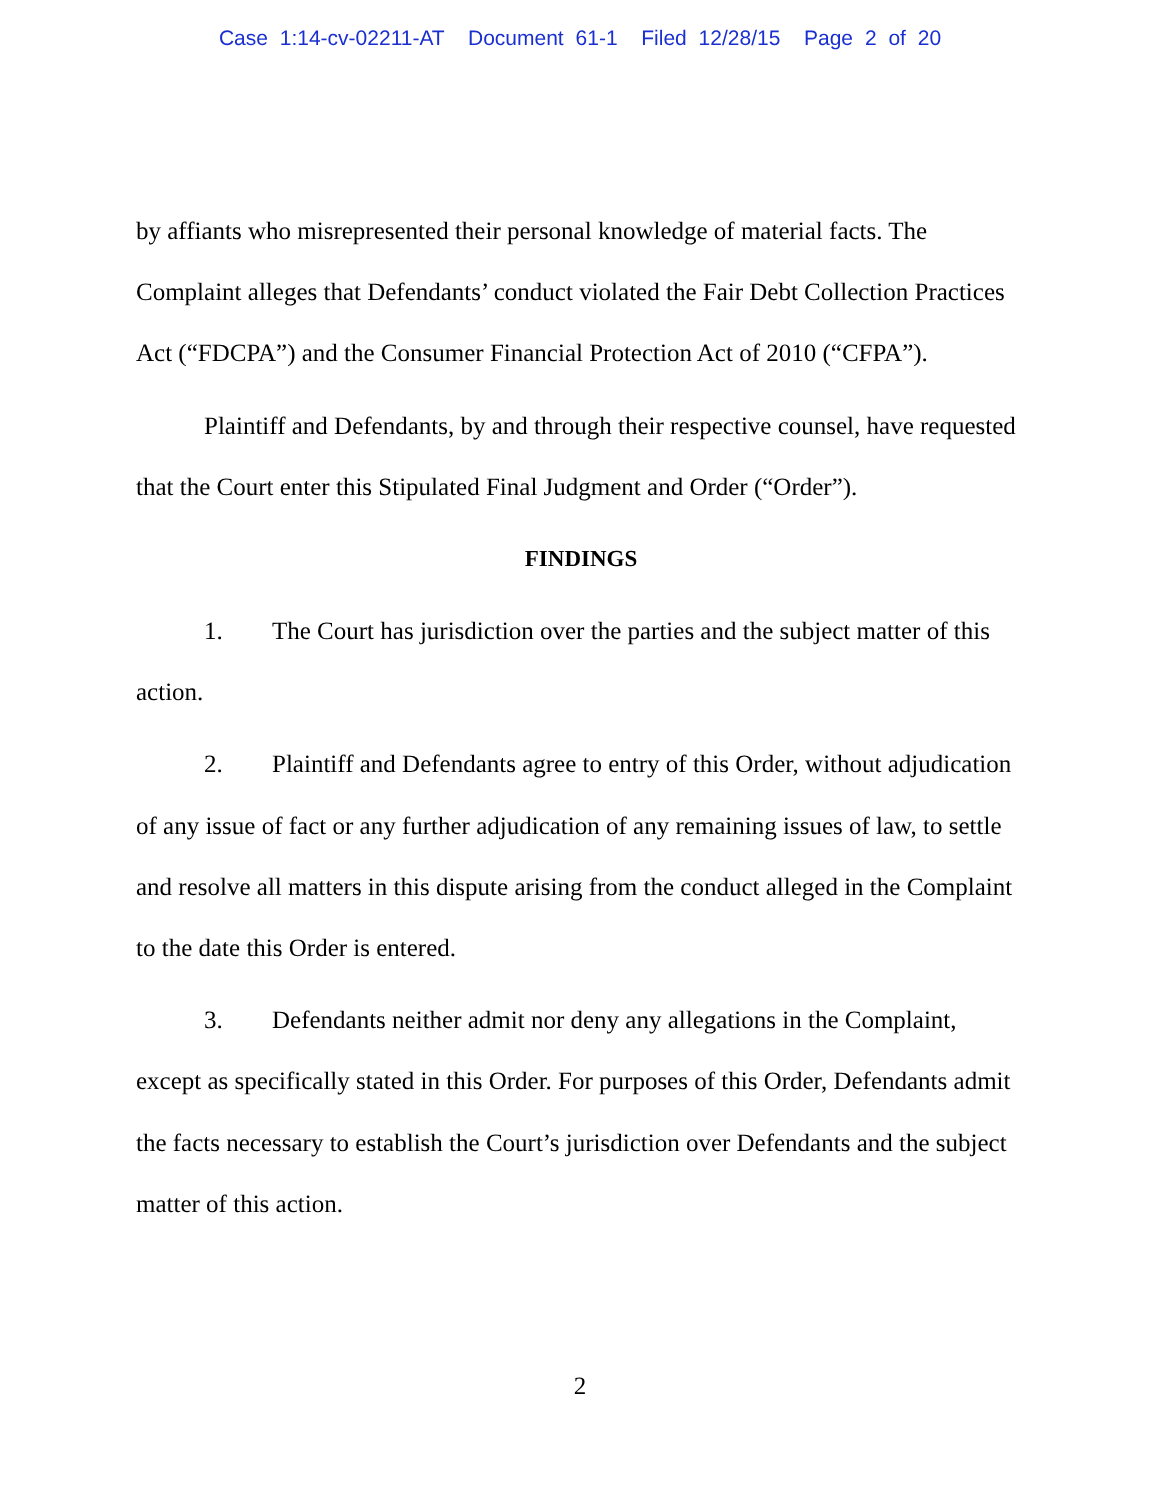Case 1:14-cv-02211-AT Document 61-1 Filed 12/28/15 Page 2 of 20
by affiants who misrepresented their personal knowledge of material facts. The Complaint alleges that Defendants’ conduct violated the Fair Debt Collection Practices Act (“FDCPA”) and the Consumer Financial Protection Act of 2010 (“CFPA”).
Plaintiff and Defendants, by and through their respective counsel, have requested that the Court enter this Stipulated Final Judgment and Order (“Order”).
FINDINGS
1. The Court has jurisdiction over the parties and the subject matter of this action.
2. Plaintiff and Defendants agree to entry of this Order, without adjudication of any issue of fact or any further adjudication of any remaining issues of law, to settle and resolve all matters in this dispute arising from the conduct alleged in the Complaint to the date this Order is entered.
3. Defendants neither admit nor deny any allegations in the Complaint, except as specifically stated in this Order. For purposes of this Order, Defendants admit the facts necessary to establish the Court’s jurisdiction over Defendants and the subject matter of this action.
2